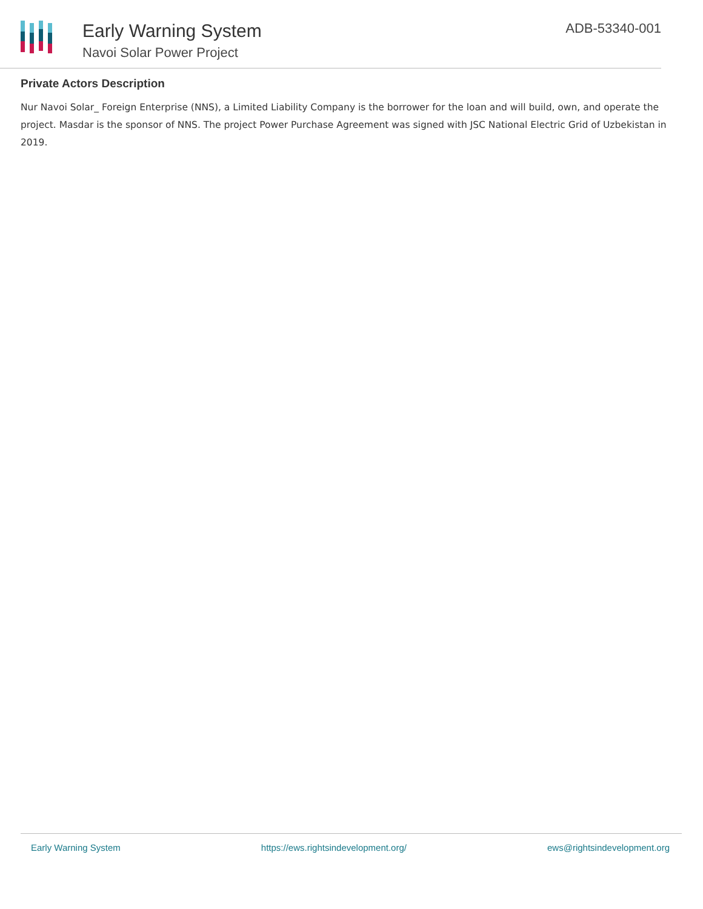Early Warning System
Navoi Solar Power Project
ADB-53340-001
Private Actors Description
Nur Navoi Solar_ Foreign Enterprise (NNS), a Limited Liability Company is the borrower for the loan and will build, own, and operate the project. Masdar is the sponsor of NNS. The project Power Purchase Agreement was signed with JSC National Electric Grid of Uzbekistan in 2019.
Early Warning System https://ews.rightsindevelopment.org/ ews@rightsindevelopment.org